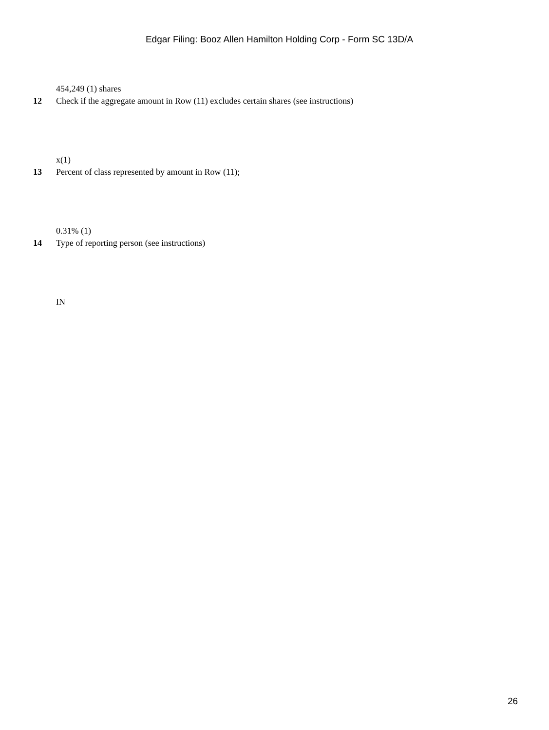Edgar Filing: Booz Allen Hamilton Holding Corp - Form SC 13D/A
454,249 (1) shares
12 Check if the aggregate amount in Row (11) excludes certain shares (see instructions)
x(1)
13 Percent of class represented by amount in Row (11);
0.31% (1)
14 Type of reporting person (see instructions)
IN
26